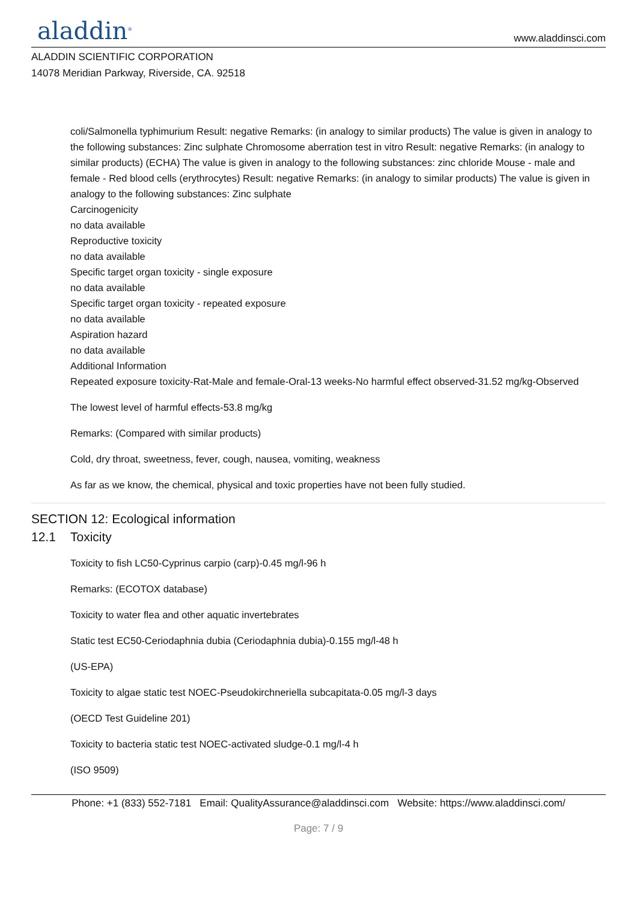aladdin<sup>®</sup>
www.aladdinsci.com
ALADDIN SCIENTIFIC CORPORATION
14078 Meridian Parkway, Riverside, CA. 92518
coli/Salmonella typhimurium Result: negative Remarks: (in analogy to similar products) The value is given in analogy to the following substances: Zinc sulphate Chromosome aberration test in vitro Result: negative Remarks: (in analogy to similar products) (ECHA) The value is given in analogy to the following substances: zinc chloride Mouse - male and female - Red blood cells (erythrocytes) Result: negative Remarks: (in analogy to similar products) The value is given in analogy to the following substances: Zinc sulphate
Carcinogenicity
no data available
Reproductive toxicity
no data available
Specific target organ toxicity - single exposure
no data available
Specific target organ toxicity - repeated exposure
no data available
Aspiration hazard
no data available
Additional Information
Repeated exposure toxicity-Rat-Male and female-Oral-13 weeks-No harmful effect observed-31.52 mg/kg-Observed
The lowest level of harmful effects-53.8 mg/kg
Remarks: (Compared with similar products)
Cold, dry throat, sweetness, fever, cough, nausea, vomiting, weakness
As far as we know, the chemical, physical and toxic properties have not been fully studied.
SECTION 12: Ecological information
12.1 Toxicity
Toxicity to fish LC50-Cyprinus carpio (carp)-0.45 mg/l-96 h
Remarks: (ECOTOX database)
Toxicity to water flea and other aquatic invertebrates
Static test EC50-Ceriodaphnia dubia (Ceriodaphnia dubia)-0.155 mg/l-48 h
(US-EPA)
Toxicity to algae static test NOEC-Pseudokirchneriella subcapitata-0.05 mg/l-3 days
(OECD Test Guideline 201)
Toxicity to bacteria static test NOEC-activated sludge-0.1 mg/l-4 h
(ISO 9509)
Phone: +1 (833) 552-7181 Email: QualityAssurance@aladdinsci.com Website: https://www.aladdinsci.com/
Page: 7 / 9